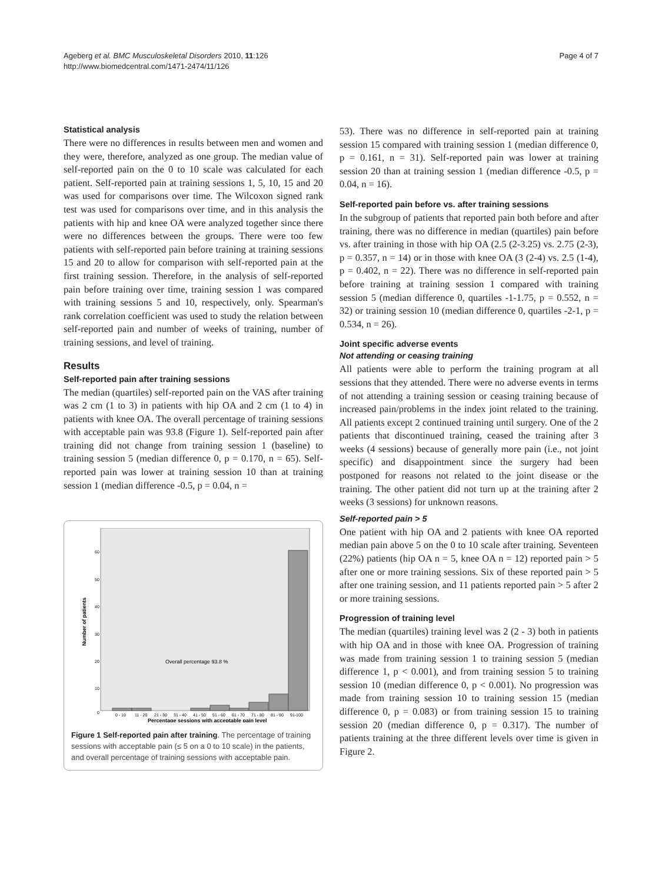Ageberg et al. BMC Musculoskeletal Disorders 2010, 11:126
http://www.biomedcentral.com/1471-2474/11/126
Page 4 of 7
Statistical analysis
There were no differences in results between men and women and they were, therefore, analyzed as one group. The median value of self-reported pain on the 0 to 10 scale was calculated for each patient. Self-reported pain at training sessions 1, 5, 10, 15 and 20 was used for comparisons over time. The Wilcoxon signed rank test was used for comparisons over time, and in this analysis the patients with hip and knee OA were analyzed together since there were no differences between the groups. There were too few patients with self-reported pain before training at training sessions 15 and 20 to allow for comparison with self-reported pain at the first training session. Therefore, in the analysis of self-reported pain before training over time, training session 1 was compared with training sessions 5 and 10, respectively, only. Spearman's rank correlation coefficient was used to study the relation between self-reported pain and number of weeks of training, number of training sessions, and level of training.
Results
Self-reported pain after training sessions
The median (quartiles) self-reported pain on the VAS after training was 2 cm (1 to 3) in patients with hip OA and 2 cm (1 to 4) in patients with knee OA. The overall percentage of training sessions with acceptable pain was 93.8 (Figure 1). Self-reported pain after training did not change from training session 1 (baseline) to training session 5 (median difference 0, p = 0.170, n = 65). Self-reported pain was lower at training session 10 than at training session 1 (median difference -0.5, p = 0.04, n =
Number of patients
60
50
40
30
20
10
0
Overall percentage 93.8 %
0 - 10
11 - 20
21 - 30
31 - 40
41 - 50
51 - 60
61 - 70
71 - 80
81 - 90
91-100
Percentage sessions with acceptable pain level
Figure 1 Self-reported pain after training. The percentage of training sessions with acceptable pain (≤ 5 on a 0 to 10 scale) in the patients, and overall percentage of training sessions with acceptable pain.
53). There was no difference in self-reported pain at training session 15 compared with training session 1 (median difference 0, p = 0.161, n = 31). Self-reported pain was lower at training session 20 than at training session 1 (median difference -0.5, p = 0.04, n = 16).
Self-reported pain before vs. after training sessions
In the subgroup of patients that reported pain both before and after training, there was no difference in median (quartiles) pain before vs. after training in those with hip OA (2.5 (2-3.25) vs. 2.75 (2-3), p = 0.357, n = 14) or in those with knee OA (3 (2-4) vs. 2.5 (1-4), p = 0.402, n = 22). There was no difference in self-reported pain before training at training session 1 compared with training session 5 (median difference 0, quartiles -1-1.75, p = 0.552, n = 32) or training session 10 (median difference 0, quartiles -2-1, p = 0.534, n = 26).
Joint specific adverse events
Not attending or ceasing training
All patients were able to perform the training program at all sessions that they attended. There were no adverse events in terms of not attending a training session or ceasing training because of increased pain/problems in the index joint related to the training. All patients except 2 continued training until surgery. One of the 2 patients that discontinued training, ceased the training after 3 weeks (4 sessions) because of generally more pain (i.e., not joint specific) and disappointment since the surgery had been postponed for reasons not related to the joint disease or the training. The other patient did not turn up at the training after 2 weeks (3 sessions) for unknown reasons.
Self-reported pain > 5
One patient with hip OA and 2 patients with knee OA reported median pain above 5 on the 0 to 10 scale after training. Seventeen (22%) patients (hip OA n = 5, knee OA n = 12) reported pain > 5 after one or more training sessions. Six of these reported pain > 5 after one training session, and 11 patients reported pain > 5 after 2 or more training sessions.
Progression of training level
The median (quartiles) training level was 2 (2 - 3) both in patients with hip OA and in those with knee OA. Progression of training was made from training session 1 to training session 5 (median difference 1, p < 0.001), and from training session 5 to training session 10 (median difference 0, p < 0.001). No progression was made from training session 10 to training session 15 (median difference 0, p = 0.083) or from training session 15 to training session 20 (median difference 0, p = 0.317). The number of patients training at the three different levels over time is given in Figure 2.